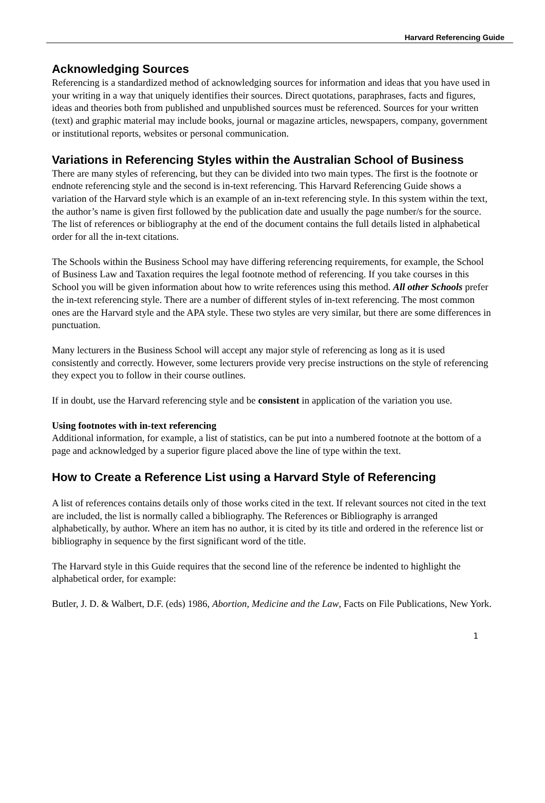Harvard Referencing Guide
Acknowledging Sources
Referencing is a standardized method of acknowledging sources for information and ideas that you have used in your writing in a way that uniquely identifies their sources. Direct quotations, paraphrases, facts and figures, ideas and theories both from published and unpublished sources must be referenced. Sources for your written (text) and graphic material may include books, journal or magazine articles, newspapers, company, government or institutional reports, websites or personal communication.
Variations in Referencing Styles within the Australian School of Business
There are many styles of referencing, but they can be divided into two main types. The first is the footnote or endnote referencing style and the second is in-text referencing. This Harvard Referencing Guide shows a variation of the Harvard style which is an example of an in-text referencing style. In this system within the text, the author’s name is given first followed by the publication date and usually the page number/s for the source. The list of references or bibliography at the end of the document contains the full details listed in alphabetical order for all the in-text citations.
The Schools within the Business School may have differing referencing requirements, for example, the School of Business Law and Taxation requires the legal footnote method of referencing. If you take courses in this School you will be given information about how to write references using this method. All other Schools prefer the in-text referencing style. There are a number of different styles of in-text referencing. The most common ones are the Harvard style and the APA style. These two styles are very similar, but there are some differences in punctuation.
Many lecturers in the Business School will accept any major style of referencing as long as it is used consistently and correctly. However, some lecturers provide very precise instructions on the style of referencing they expect you to follow in their course outlines.
If in doubt, use the Harvard referencing style and be consistent in application of the variation you use.
Using footnotes with in-text referencing
Additional information, for example, a list of statistics, can be put into a numbered footnote at the bottom of a page and acknowledged by a superior figure placed above the line of type within the text.
How to Create a Reference List using a Harvard Style of Referencing
A list of references contains details only of those works cited in the text. If relevant sources not cited in the text are included, the list is normally called a bibliography. The References or Bibliography is arranged alphabetically, by author. Where an item has no author, it is cited by its title and ordered in the reference list or bibliography in sequence by the first significant word of the title.
The Harvard style in this Guide requires that the second line of the reference be indented to highlight the alphabetical order, for example:
Butler, J. D. & Walbert, D.F. (eds) 1986, Abortion, Medicine and the Law, Facts on File Publications, New York.
1